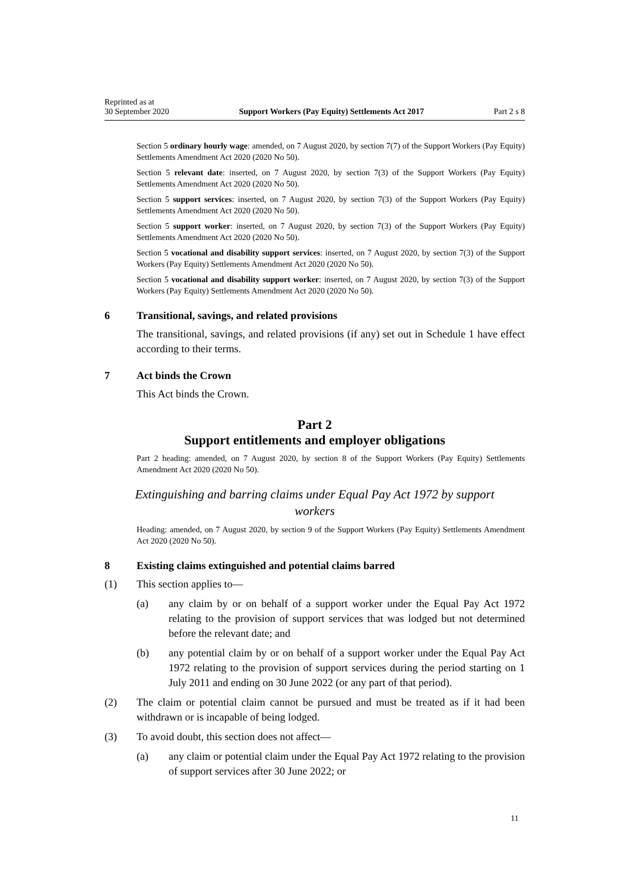Reprinted as at
30 September 2020
Support Workers (Pay Equity) Settlements Act 2017
Part 2 s 8
Section 5 ordinary hourly wage: amended, on 7 August 2020, by section 7(7) of the Support Workers (Pay Equity) Settlements Amendment Act 2020 (2020 No 50).
Section 5 relevant date: inserted, on 7 August 2020, by section 7(3) of the Support Workers (Pay Equity) Settlements Amendment Act 2020 (2020 No 50).
Section 5 support services: inserted, on 7 August 2020, by section 7(3) of the Support Workers (Pay Equity) Settlements Amendment Act 2020 (2020 No 50).
Section 5 support worker: inserted, on 7 August 2020, by section 7(3) of the Support Workers (Pay Equity) Settlements Amendment Act 2020 (2020 No 50).
Section 5 vocational and disability support services: inserted, on 7 August 2020, by section 7(3) of the Support Workers (Pay Equity) Settlements Amendment Act 2020 (2020 No 50).
Section 5 vocational and disability support worker: inserted, on 7 August 2020, by section 7(3) of the Support Workers (Pay Equity) Settlements Amendment Act 2020 (2020 No 50).
6 Transitional, savings, and related provisions
The transitional, savings, and related provisions (if any) set out in Schedule 1 have effect according to their terms.
7 Act binds the Crown
This Act binds the Crown.
Part 2
Support entitlements and employer obligations
Part 2 heading: amended, on 7 August 2020, by section 8 of the Support Workers (Pay Equity) Settlements Amendment Act 2020 (2020 No 50).
Extinguishing and barring claims under Equal Pay Act 1972 by support workers
Heading: amended, on 7 August 2020, by section 9 of the Support Workers (Pay Equity) Settlements Amendment Act 2020 (2020 No 50).
8 Existing claims extinguished and potential claims barred
(1) This section applies to—
(a) any claim by or on behalf of a support worker under the Equal Pay Act 1972 relating to the provision of support services that was lodged but not determined before the relevant date; and
(b) any potential claim by or on behalf of a support worker under the Equal Pay Act 1972 relating to the provision of support services during the period starting on 1 July 2011 and ending on 30 June 2022 (or any part of that period).
(2) The claim or potential claim cannot be pursued and must be treated as if it had been withdrawn or is incapable of being lodged.
(3) To avoid doubt, this section does not affect—
(a) any claim or potential claim under the Equal Pay Act 1972 relating to the provision of support services after 30 June 2022; or
11